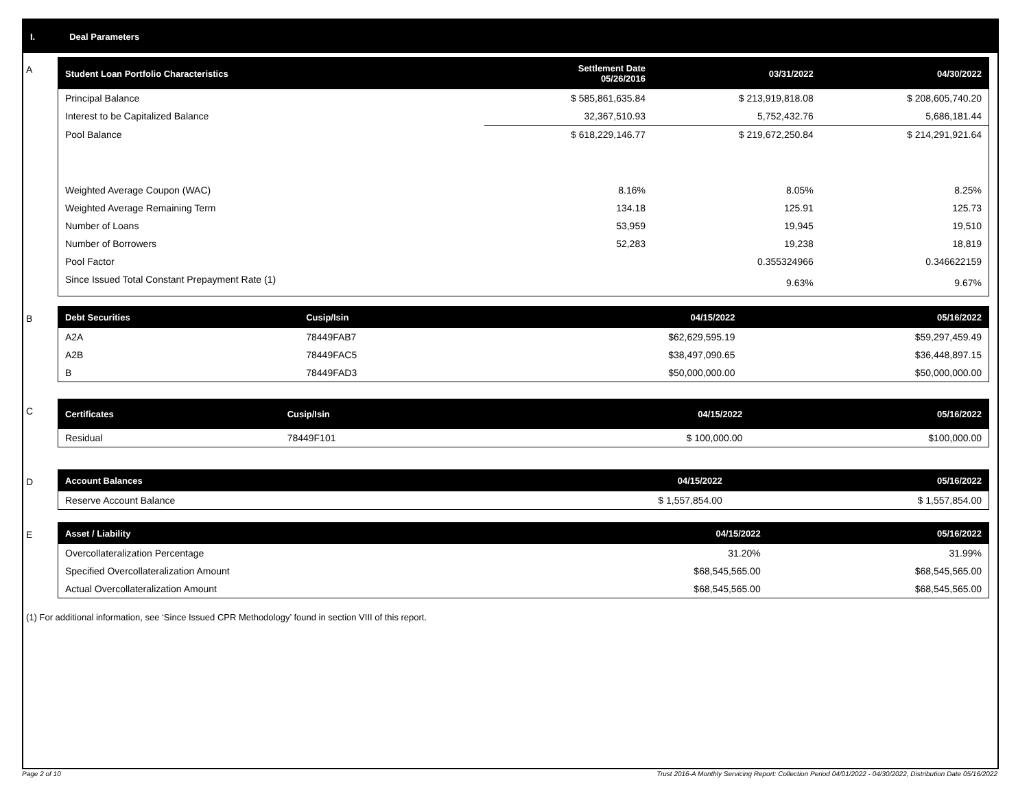I. Deal Parameters
A
| Student Loan Portfolio Characteristics | Settlement Date 05/26/2016 | 03/31/2022 | 04/30/2022 |
| --- | --- | --- | --- |
| Principal Balance | $ 585,861,635.84 | $ 213,919,818.08 | $ 208,605,740.20 |
| Interest to be Capitalized Balance | 32,367,510.93 | 5,752,432.76 | 5,686,181.44 |
| Pool Balance | $ 618,229,146.77 | $ 219,672,250.84 | $ 214,291,921.64 |
| Weighted Average Coupon (WAC) | 8.16% | 8.05% | 8.25% |
| Weighted Average Remaining Term | 134.18 | 125.91 | 125.73 |
| Number of Loans | 53,959 | 19,945 | 19,510 |
| Number of Borrowers | 52,283 | 19,238 | 18,819 |
| Pool Factor | | 0.355324966 | 0.346622159 |
| Since Issued Total Constant Prepayment Rate (1) | | 9.63% | 9.67% |
B
| Debt Securities | Cusip/Isin | 04/15/2022 | 05/16/2022 |
| --- | --- | --- | --- |
| A2A | 78449FAB7 | $62,629,595.19 | $59,297,459.49 |
| A2B | 78449FAC5 | $38,497,090.65 | $36,448,897.15 |
| B | 78449FAD3 | $50,000,000.00 | $50,000,000.00 |
C
| Certificates | Cusip/Isin | 04/15/2022 | 05/16/2022 |
| --- | --- | --- | --- |
| Residual | 78449F101 | $ 100,000.00 | $100,000.00 |
D
| Account Balances | 04/15/2022 | 05/16/2022 |
| --- | --- | --- |
| Reserve Account Balance | $ 1,557,854.00 | $ 1,557,854.00 |
E
| Asset / Liability | 04/15/2022 | 05/16/2022 |
| --- | --- | --- |
| Overcollateralization Percentage | 31.20% | 31.99% |
| Specified Overcollateralization Amount | $68,545,565.00 | $68,545,565.00 |
| Actual Overcollateralization Amount | $68,545,565.00 | $68,545,565.00 |
(1) For additional information, see ‘Since Issued CPR Methodology’ found in section VIII of this report.
Page 2 of 10
Trust 2016-A Monthly Servicing Report: Collection Period 04/01/2022 - 04/30/2022, Distribution Date 05/16/2022